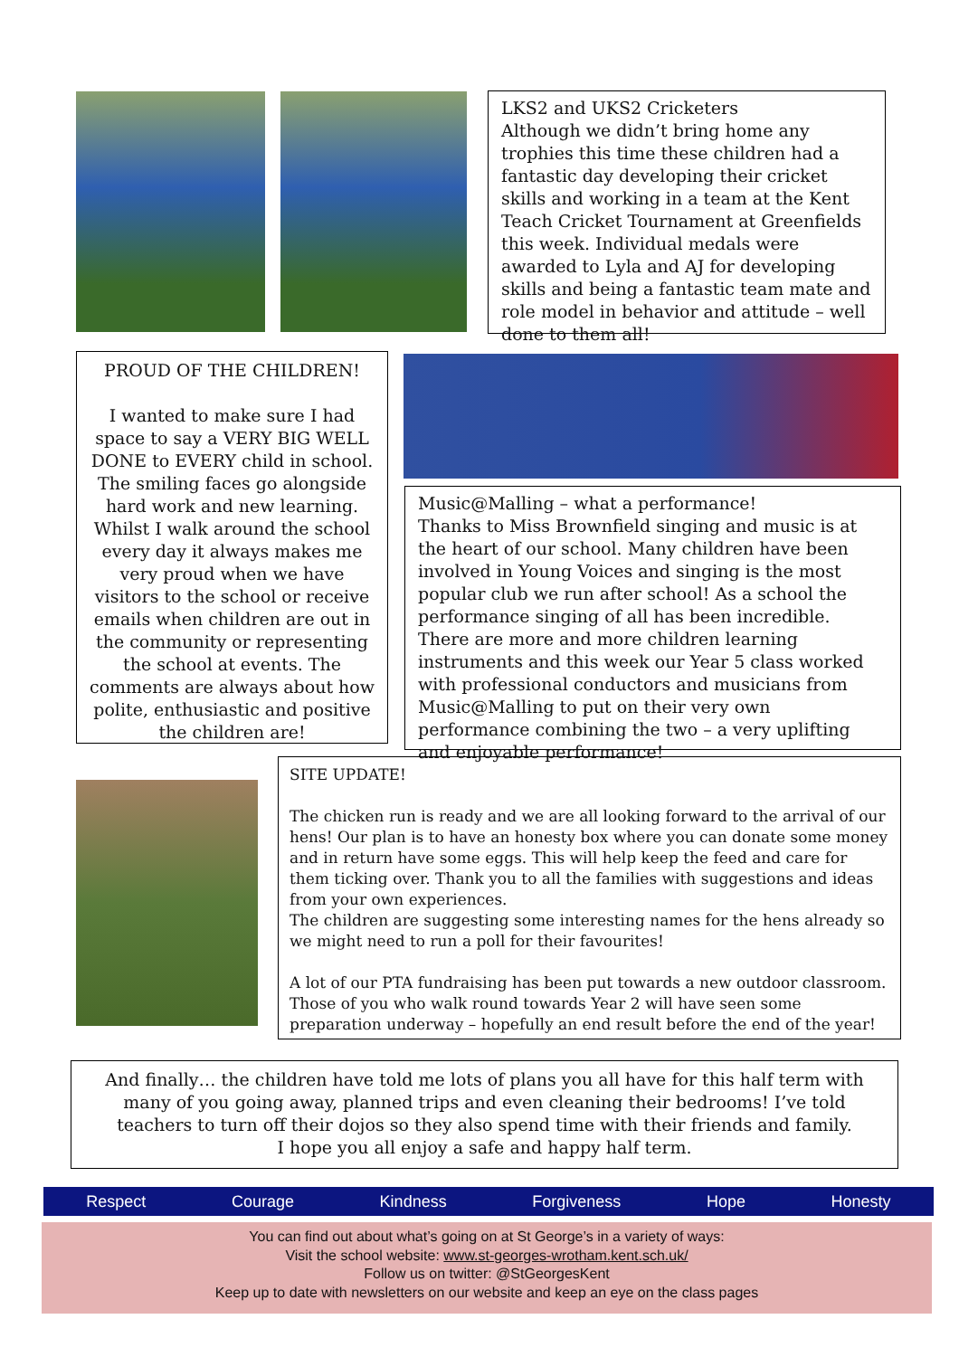LKS2 and UKS2 Cricketers
Although we didn’t bring home any trophies this time these children had a fantastic day developing their cricket skills and working in a team at the Kent Teach Cricket Tournament at Greenfields this week. Individual medals were awarded to Lyla and AJ for developing skills and being a fantastic team mate and role model in behavior and attitude – well done to them all!
PROUD OF THE CHILDREN!
I wanted to make sure I had space to say a VERY BIG WELL DONE to EVERY child in school. The smiling faces go alongside hard work and new learning.
Whilst I walk around the school every day it always makes me very proud when we have visitors to the school or receive emails when children are out in the community or representing the school at events. The comments are always about how polite, enthusiastic and positive the children are!
Music@Malling – what a performance!
Thanks to Miss Brownfield singing and music is at the heart of our school. Many children have been involved in Young Voices and singing is the most popular club we run after school! As a school the performance singing of all has been incredible.
There are more and more children learning instruments and this week our Year 5 class worked with professional conductors and musicians from Music@Malling to put on their very own performance combining the two – a very uplifting and enjoyable performance!
SITE UPDATE!
The chicken run is ready and we are all looking forward to the arrival of our hens! Our plan is to have an honesty box where you can donate some money and in return have some eggs. This will help keep the feed and care for them ticking over. Thank you to all the families with suggestions and ideas from your own experiences.
The children are suggesting some interesting names for the hens already so we might need to run a poll for their favourites!
A lot of our PTA fundraising has been put towards a new outdoor classroom. Those of you who walk round towards Year 2 will have seen some preparation underway – hopefully an end result before the end of the year!
And finally… the children have told me lots of plans you all have for this half term with many of you going away, planned trips and even cleaning their bedrooms! I’ve told teachers to turn off their dojos so they also spend time with their friends and family.
I hope you all enjoy a safe and happy half term.
Respect Courage Kindness Forgiveness Hope Honesty
You can find out about what’s going on at St George’s in a variety of ways:
Visit the school website: www.st-georges-wrotham.kent.sch.uk/
Follow us on twitter: @StGeorgesKent
Keep up to date with newsletters on our website and keep an eye on the class pages